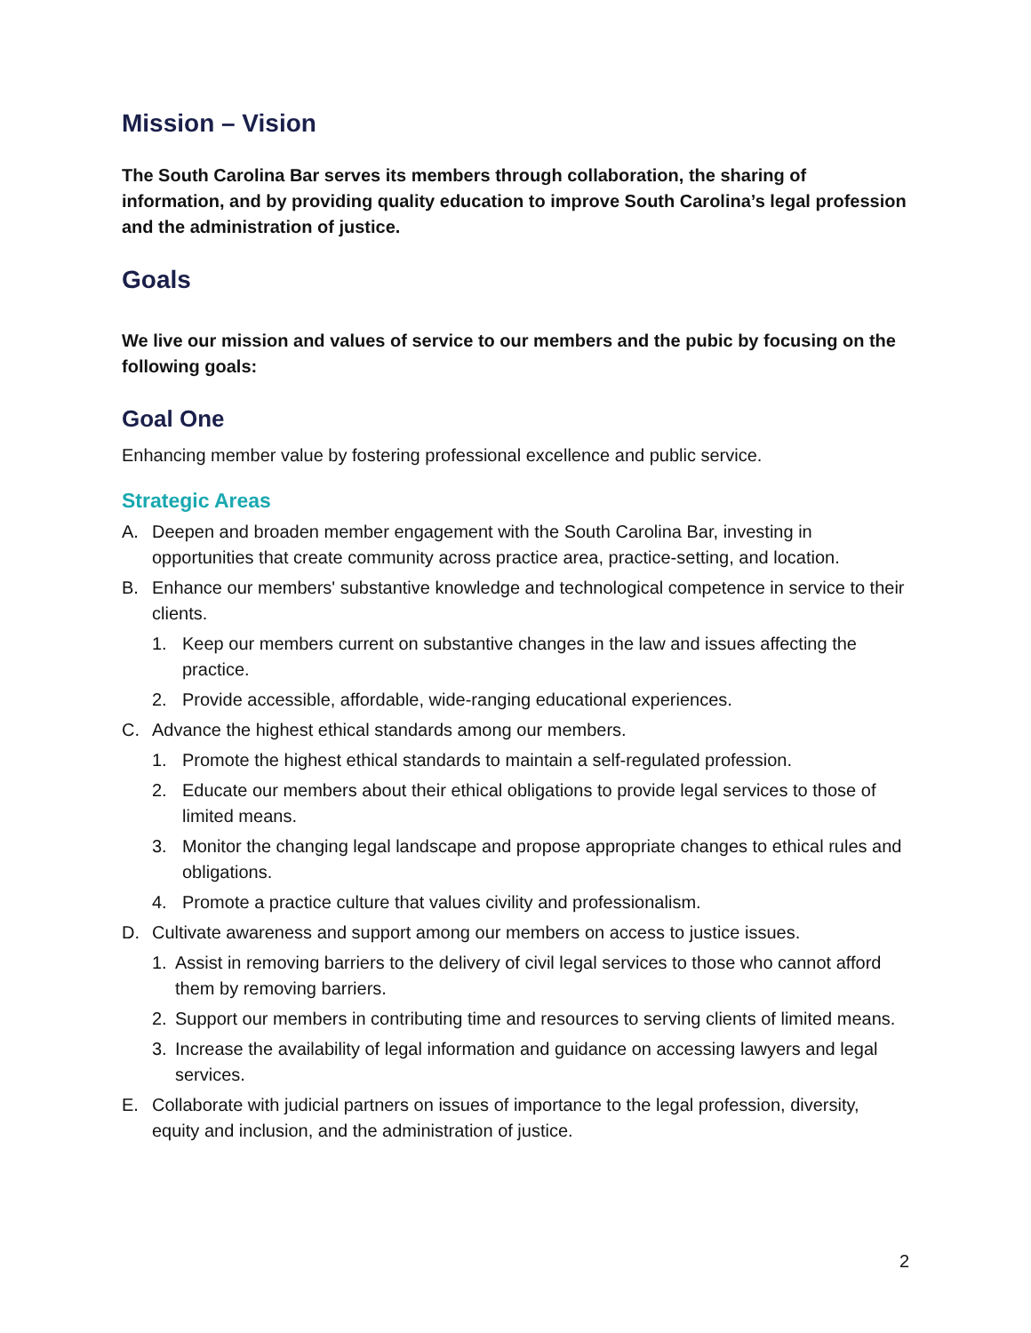Mission – Vision
The South Carolina Bar serves its members through collaboration, the sharing of information, and by providing quality education to improve South Carolina’s legal profession and the administration of justice.
Goals
We live our mission and values of service to our members and the pubic by focusing on the following goals:
Goal One
Enhancing member value by fostering professional excellence and public service.
Strategic Areas
A. Deepen and broaden member engagement with the South Carolina Bar, investing in opportunities that create community across practice area, practice-setting, and location.
B. Enhance our members' substantive knowledge and technological competence in service to their clients.
1. Keep our members current on substantive changes in the law and issues affecting the practice.
2. Provide accessible, affordable, wide-ranging educational experiences.
C. Advance the highest ethical standards among our members.
1. Promote the highest ethical standards to maintain a self-regulated profession.
2. Educate our members about their ethical obligations to provide legal services to those of limited means.
3. Monitor the changing legal landscape and propose appropriate changes to ethical rules and obligations.
4. Promote a practice culture that values civility and professionalism.
D. Cultivate awareness and support among our members on access to justice issues.
1. Assist in removing barriers to the delivery of civil legal services to those who cannot afford them by removing barriers.
2. Support our members in contributing time and resources to serving clients of limited means.
3. Increase the availability of legal information and guidance on accessing lawyers and legal services.
E. Collaborate with judicial partners on issues of importance to the legal profession, diversity, equity and inclusion, and the administration of justice.
2